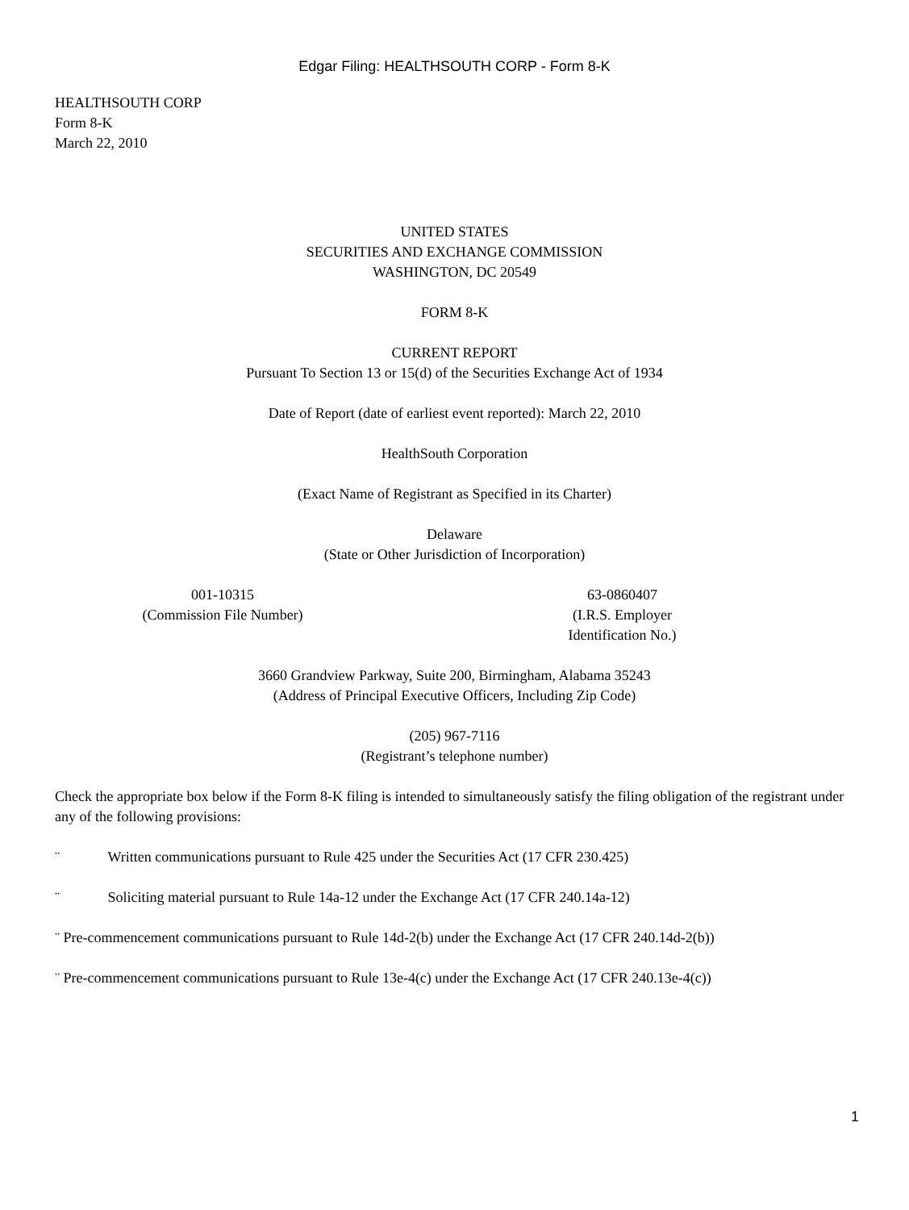Edgar Filing: HEALTHSOUTH CORP - Form 8-K
HEALTHSOUTH CORP
Form 8-K
March 22, 2010
UNITED STATES
SECURITIES AND EXCHANGE COMMISSION
WASHINGTON, DC 20549
FORM 8-K
CURRENT REPORT
Pursuant To Section 13 or 15(d) of the Securities Exchange Act of 1934
Date of Report (date of earliest event reported): March 22, 2010
HealthSouth Corporation
(Exact Name of Registrant as Specified in its Charter)
Delaware
(State or Other Jurisdiction of Incorporation)
001-10315
(Commission File Number)
63-0860407
(I.R.S. Employer
Identification No.)
3660 Grandview Parkway, Suite 200, Birmingham, Alabama 35243
(Address of Principal Executive Officers, Including Zip Code)
(205) 967-7116
(Registrant’s telephone number)
Check the appropriate box below if the Form 8-K filing is intended to simultaneously satisfy the filing obligation of the registrant under any of the following provisions:
¨ Written communications pursuant to Rule 425 under the Securities Act (17 CFR 230.425)
¨ Soliciting material pursuant to Rule 14a-12 under the Exchange Act (17 CFR 240.14a-12)
¨ Pre-commencement communications pursuant to Rule 14d-2(b) under the Exchange Act (17 CFR 240.14d-2(b))
¨ Pre-commencement communications pursuant to Rule 13e-4(c) under the Exchange Act (17 CFR 240.13e-4(c))
1